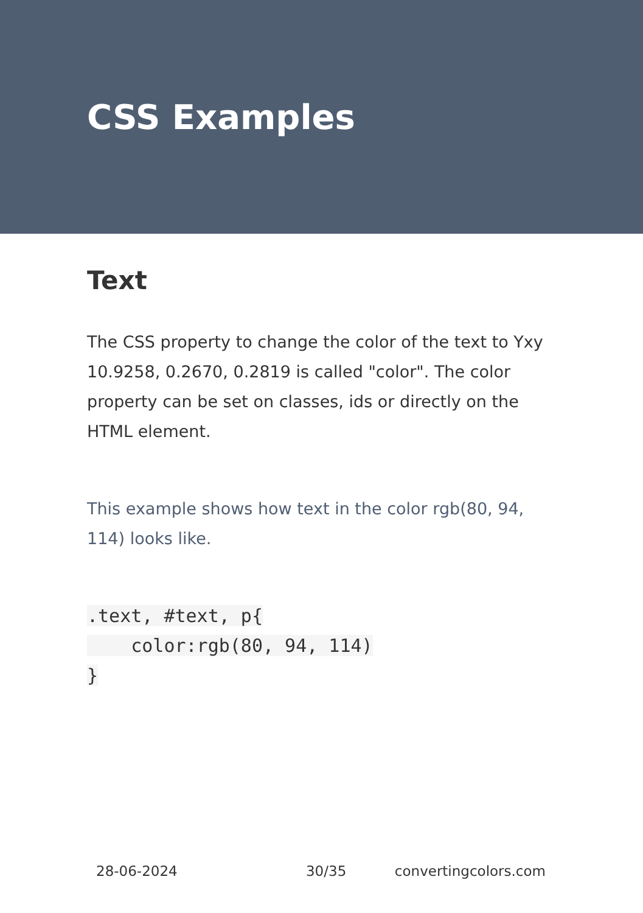CSS Examples
Text
The CSS property to change the color of the text to Yxy 10.9258, 0.2670, 0.2819 is called "color". The color property can be set on classes, ids or directly on the HTML element.
This example shows how text in the color rgb(80, 94, 114) looks like.
.text, #text, p{
    color:rgb(80, 94, 114)
}
28-06-2024 30/35 convertingcolors.com